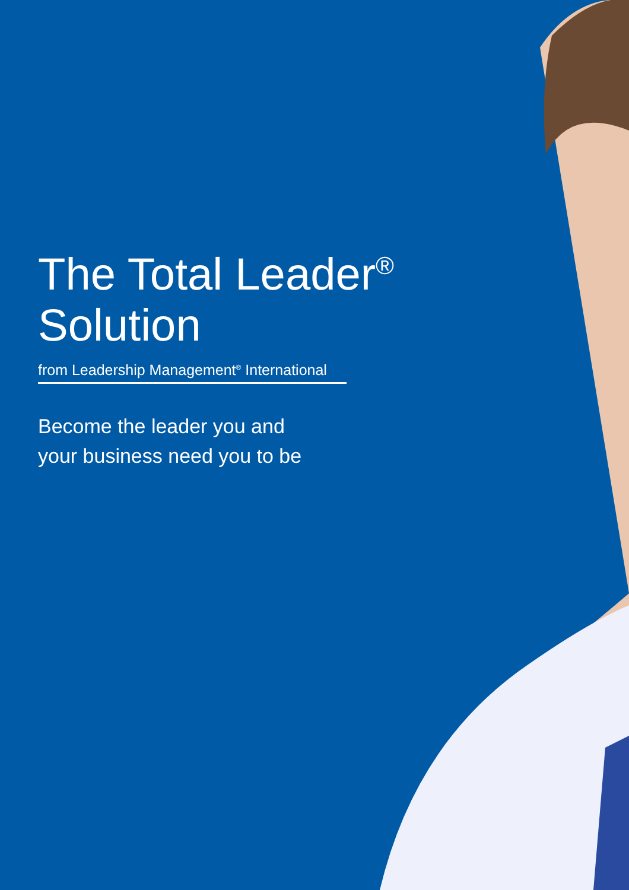The Total Leader<sup>®</sup>
Solution
from Leadership Management<sup>®</sup> International
Become the leader you and
your business need you to be